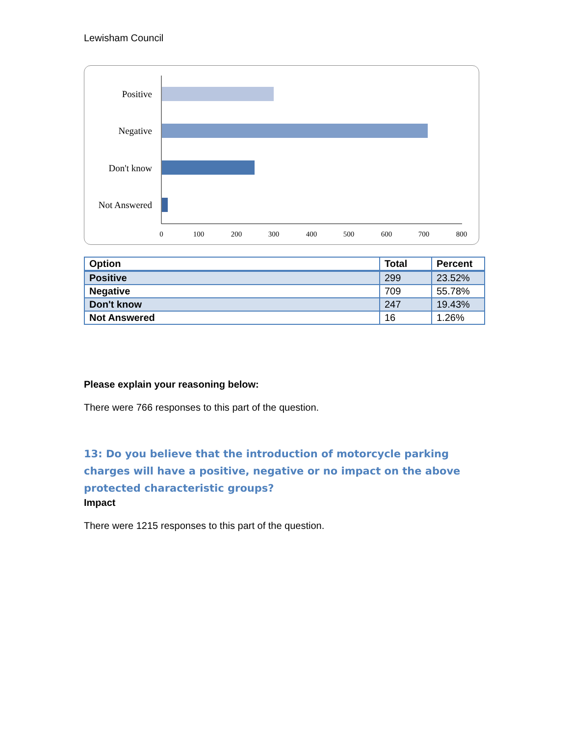Lewisham Council
Positive
Negative
Don't know
Not Answered
0
100
200
300
400
500
600
700
800
| Option | Total | Percent |
| --- | --- | --- |
| Positive | 299 | 23.52% |
| Negative | 709 | 55.78% |
| Don't know | 247 | 19.43% |
| Not Answered | 16 | 1.26% |
Please explain your reasoning below:
There were 766 responses to this part of the question.
13: Do you believe that the introduction of motorcycle parking charges will have a positive, negative or no impact on the above protected characteristic groups?
Impact
There were 1215 responses to this part of the question.